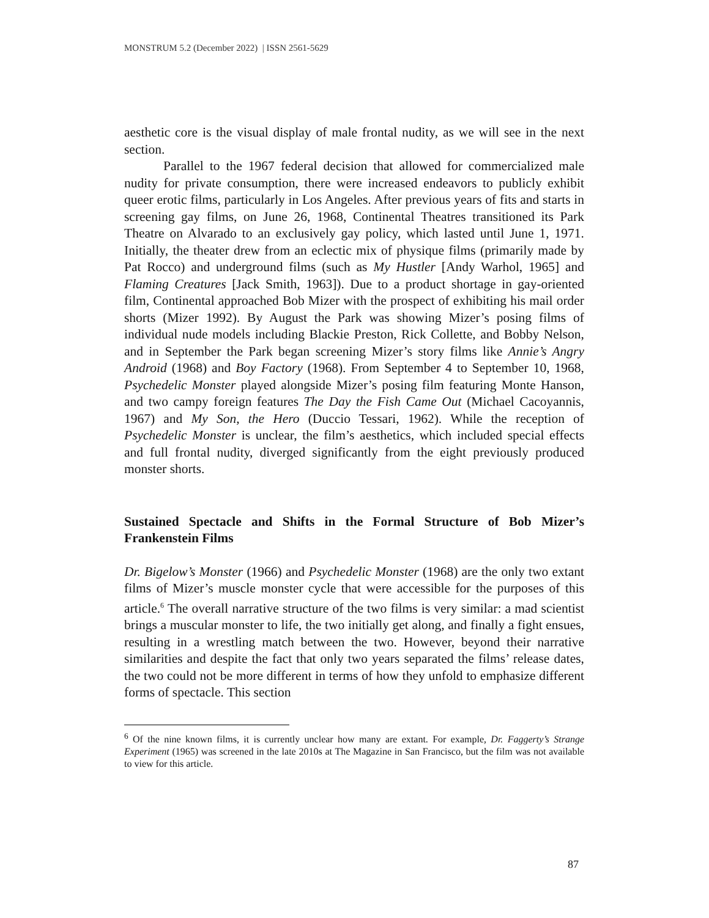MONSTRUM 5.2 (December 2022) | ISSN 2561-5629
aesthetic core is the visual display of male frontal nudity, as we will see in the next section.
Parallel to the 1967 federal decision that allowed for commercialized male nudity for private consumption, there were increased endeavors to publicly exhibit queer erotic films, particularly in Los Angeles. After previous years of fits and starts in screening gay films, on June 26, 1968, Continental Theatres transitioned its Park Theatre on Alvarado to an exclusively gay policy, which lasted until June 1, 1971. Initially, the theater drew from an eclectic mix of physique films (primarily made by Pat Rocco) and underground films (such as My Hustler [Andy Warhol, 1965] and Flaming Creatures [Jack Smith, 1963]). Due to a product shortage in gay-oriented film, Continental approached Bob Mizer with the prospect of exhibiting his mail order shorts (Mizer 1992). By August the Park was showing Mizer’s posing films of individual nude models including Blackie Preston, Rick Collette, and Bobby Nelson, and in September the Park began screening Mizer’s story films like Annie’s Angry Android (1968) and Boy Factory (1968). From September 4 to September 10, 1968, Psychedelic Monster played alongside Mizer’s posing film featuring Monte Hanson, and two campy foreign features The Day the Fish Came Out (Michael Cacoyannis, 1967) and My Son, the Hero (Duccio Tessari, 1962). While the reception of Psychedelic Monster is unclear, the film’s aesthetics, which included special effects and full frontal nudity, diverged significantly from the eight previously produced monster shorts.
Sustained Spectacle and Shifts in the Formal Structure of Bob Mizer’s Frankenstein Films
Dr. Bigelow’s Monster (1966) and Psychedelic Monster (1968) are the only two extant films of Mizer’s muscle monster cycle that were accessible for the purposes of this article.<sup>6</sup> The overall narrative structure of the two films is very similar: a mad scientist brings a muscular monster to life, the two initially get along, and finally a fight ensues, resulting in a wrestling match between the two. However, beyond their narrative similarities and despite the fact that only two years separated the films’ release dates, the two could not be more different in terms of how they unfold to emphasize different forms of spectacle. This section
<sup>6</sup> Of the nine known films, it is currently unclear how many are extant. For example, Dr. Faggerty’s Strange Experiment (1965) was screened in the late 2010s at The Magazine in San Francisco, but the film was not available to view for this article.
87